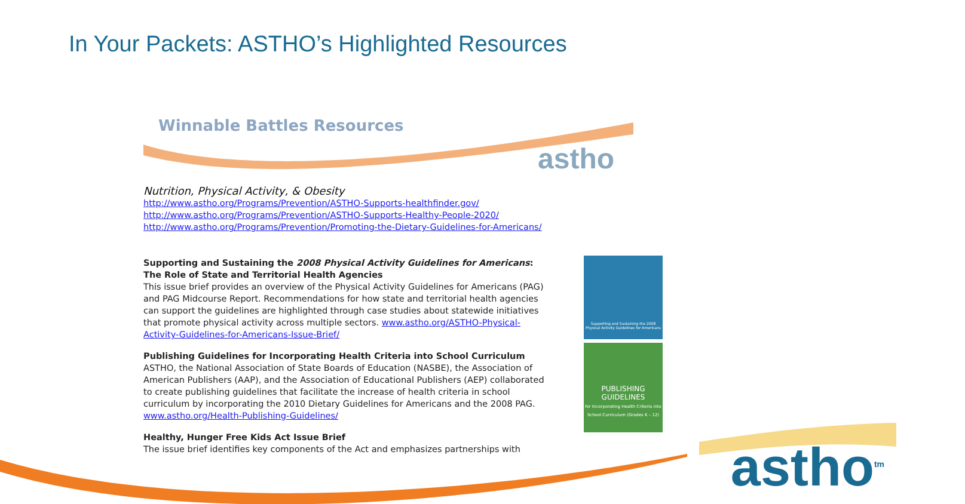In Your Packets: ASTHO’s Highlighted Resources
astho
Winnable Battles Resources
Nutrition, Physical Activity, & Obesity
http://www.astho.org/Programs/Prevention/ASTHO-Supports-healthfinder.gov/
http://www.astho.org/Programs/Prevention/ASTHO-Supports-Healthy-People-2020/
http://www.astho.org/Programs/Prevention/Promoting-the-Dietary-Guidelines-for-Americans/
Supporting and Sustaining the 2008 Physical Activity Guidelines for Americans: The Role of State and Territorial Health Agencies
This issue brief provides an overview of the Physical Activity Guidelines for Americans (PAG) and PAG Midcourse Report. Recommendations for how state and territorial health agencies can support the guidelines are highlighted through case studies about statewide initiatives that promote physical activity across multiple sectors. www.astho.org/ASTHO-Physical-Activity-Guidelines-for-Americans-Issue-Brief/
Publishing Guidelines for Incorporating Health Criteria into School Curriculum
ASTHO, the National Association of State Boards of Education (NASBE), the Association of American Publishers (AAP), and the Association of Educational Publishers (AEP) collaborated to create publishing guidelines that facilitate the increase of health criteria in school curriculum by incorporating the 2010 Dietary Guidelines for Americans and the 2008 PAG. www.astho.org/Health-Publishing-Guidelines/
Healthy, Hunger Free Kids Act Issue Brief
The issue brief identifies key components of the Act and emphasizes partnerships with
Supporting and Sustaining the 2008 Physical Activity Guidelines for Americans
PUBLISHING GUIDELINES
for Incorporating Health Criteria into School Curriculum (Grades K – 12)
astho<sup>tm</sup>